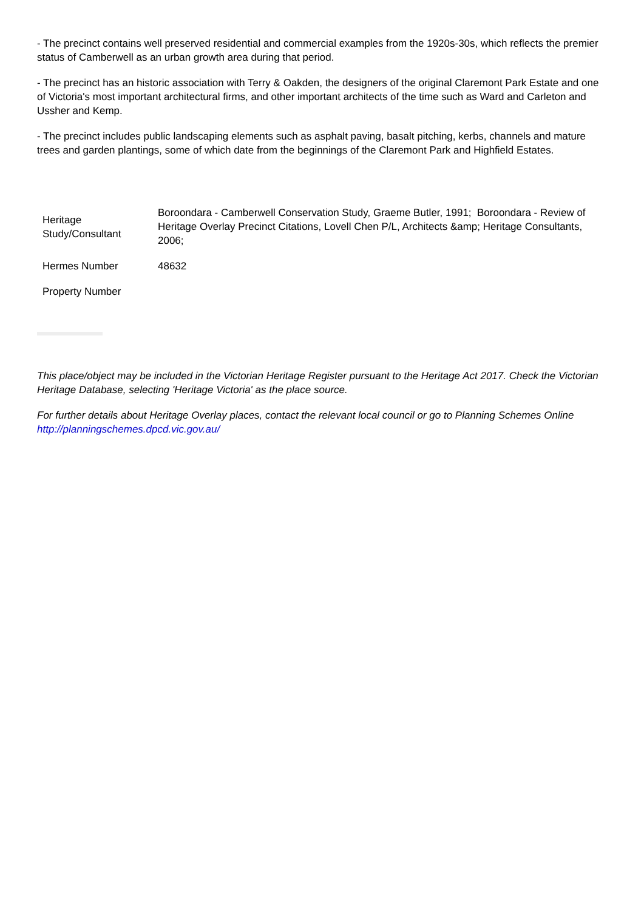- The precinct contains well preserved residential and commercial examples from the 1920s-30s, which reflects the premier status of Camberwell as an urban growth area during that period.
- The precinct has an historic association with Terry & Oakden, the designers of the original Claremont Park Estate and one of Victoria's most important architectural firms, and other important architects of the time such as Ward and Carleton and Ussher and Kemp.
- The precinct includes public landscaping elements such as asphalt paving, basalt pitching, kerbs, channels and mature trees and garden plantings, some of which date from the beginnings of the Claremont Park and Highfield Estates.
| Heritage Study/Consultant | Boroondara - Camberwell Conservation Study, Graeme Butler, 1991; Boroondara - Review of Heritage Overlay Precinct Citations, Lovell Chen P/L, Architects &amp; Heritage Consultants, 2006; |
| Hermes Number | 48632 |
| Property Number | |
This place/object may be included in the Victorian Heritage Register pursuant to the Heritage Act 2017. Check the Victorian Heritage Database, selecting 'Heritage Victoria' as the place source.
For further details about Heritage Overlay places, contact the relevant local council or go to Planning Schemes Online http://planningschemes.dpcd.vic.gov.au/